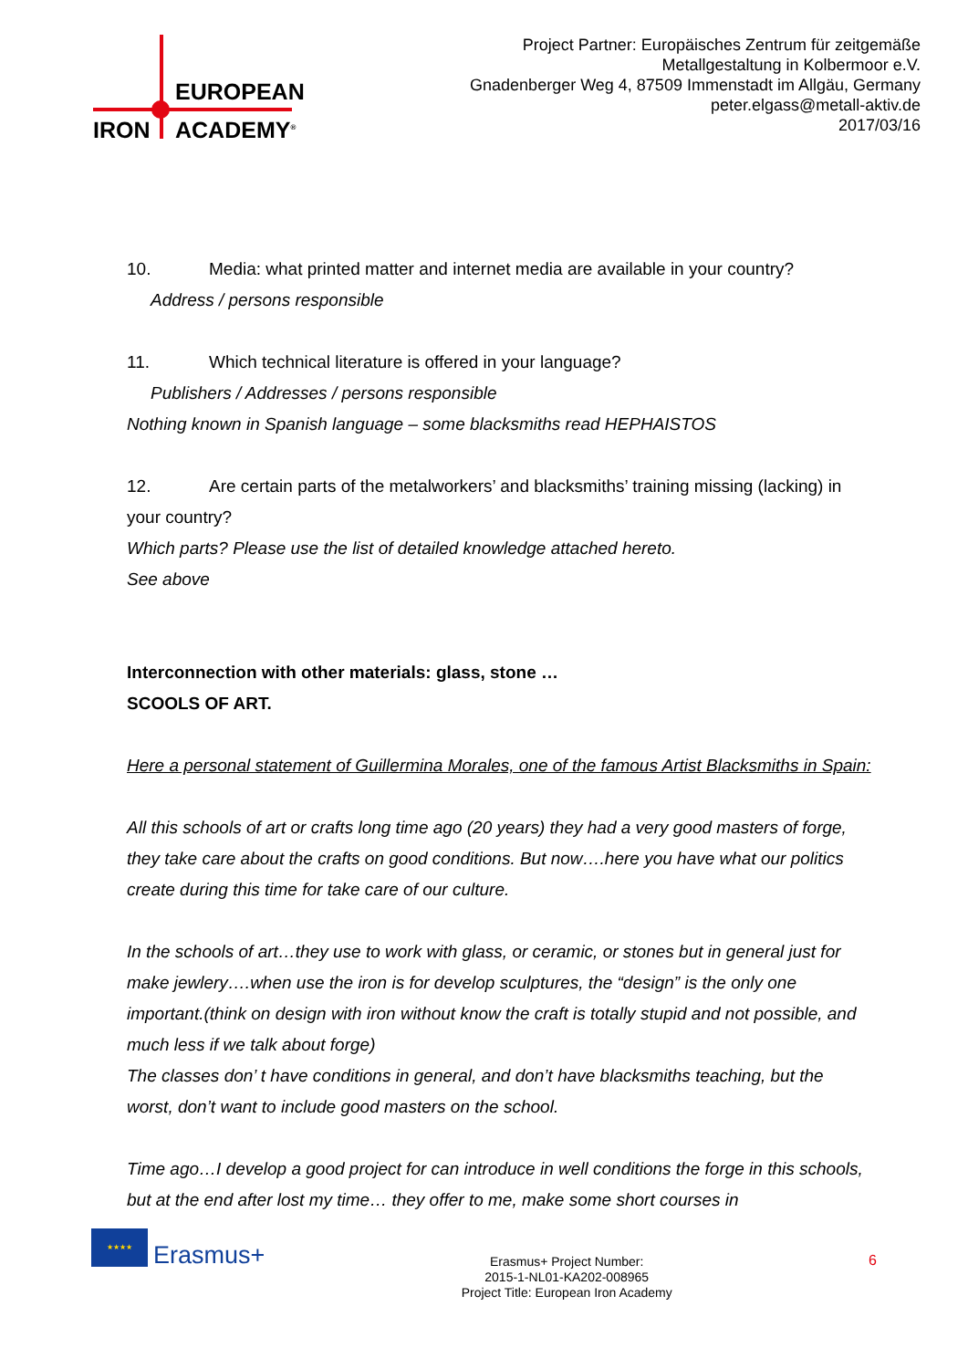EUROPEAN
IRON ACADEMY<sup>®</sup>
Project Partner: Europäisches Zentrum für zeitgemäße
Metallgestaltung in Kolbermoor e.V.
Gnadenberger Weg 4, 87509 Immenstadt im Allgäu, Germany
peter.elgass@metall-aktiv.de
2017/03/16
10. Media: what printed matter and internet media are available in your country?
Address / persons responsible
11. Which technical literature is offered in your language?
Publishers / Addresses / persons responsible
Nothing known in Spanish language – some blacksmiths read HEPHAISTOS
12. Are certain parts of the metalworkers’ and blacksmiths’ training missing (lacking) in your country?
Which parts? Please use the list of detailed knowledge attached hereto.
See above
Interconnection with other materials: glass, stone …
SCOOLS OF ART.
Here a personal statement of Guillermina Morales, one of the famous Artist Blacksmiths in Spain:
All this schools of art or crafts long time ago (20 years) they had a very good masters of forge, they take care about the crafts on good conditions. But now….here you have what our politics create during this time for take care of our culture.
In the schools of art…they use to work with glass, or ceramic, or stones but in general just for make jewlery….when use the iron is for develop sculptures, the “design” is the only one important.(think on design with iron without know the craft is totally stupid and not possible, and much less if we talk about forge)
The classes don’ t have conditions in general, and don’t have blacksmiths teaching, but the worst, don’t want to include good masters on the school.
Time ago…I develop a good project for can introduce in well conditions the forge in this schools, but at the end after lost my time… they offer to me, make some short courses in
★★★★
Erasmus+
Erasmus+ Project Number:
2015-1-NL01-KA202-008965
Project Title: European Iron Academy
6